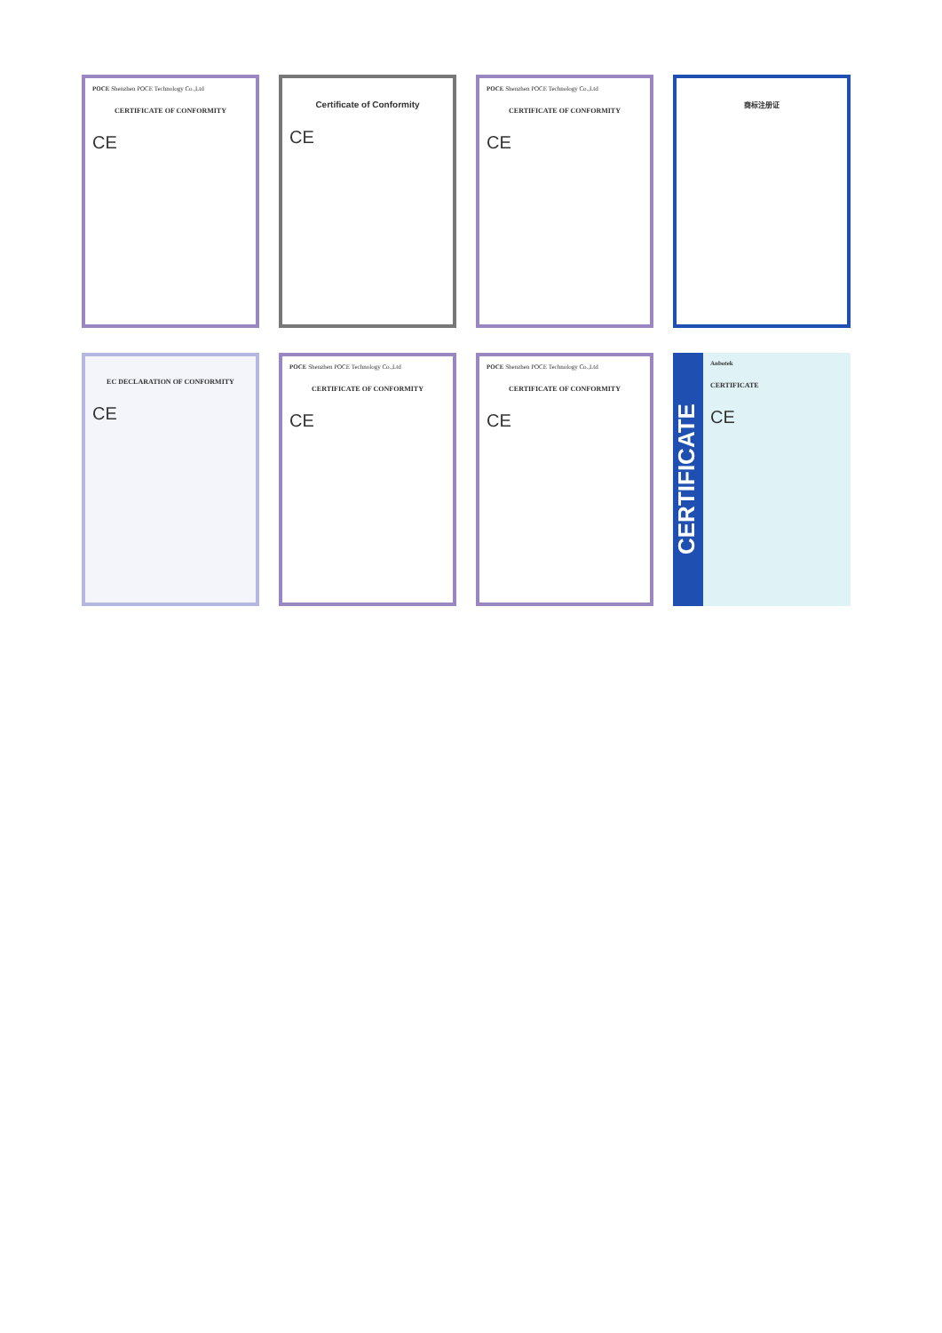POCE Shenzhen POCE Technology Co.,Ltd
CERTIFICATE OF CONFORMITY
CE
Certificate of Conformity
CE
POCE Shenzhen POCE Technology Co.,Ltd
CERTIFICATE OF CONFORMITY
CE
商标注册证
EC DECLARATION OF CONFORMITY
CE
POCE Shenzhen POCE Technology Co.,Ltd
CERTIFICATE OF CONFORMITY
CE
POCE Shenzhen POCE Technology Co.,Ltd
CERTIFICATE OF CONFORMITY
CE
CERTIFICATE
Anbotek
CERTIFICATE
CE